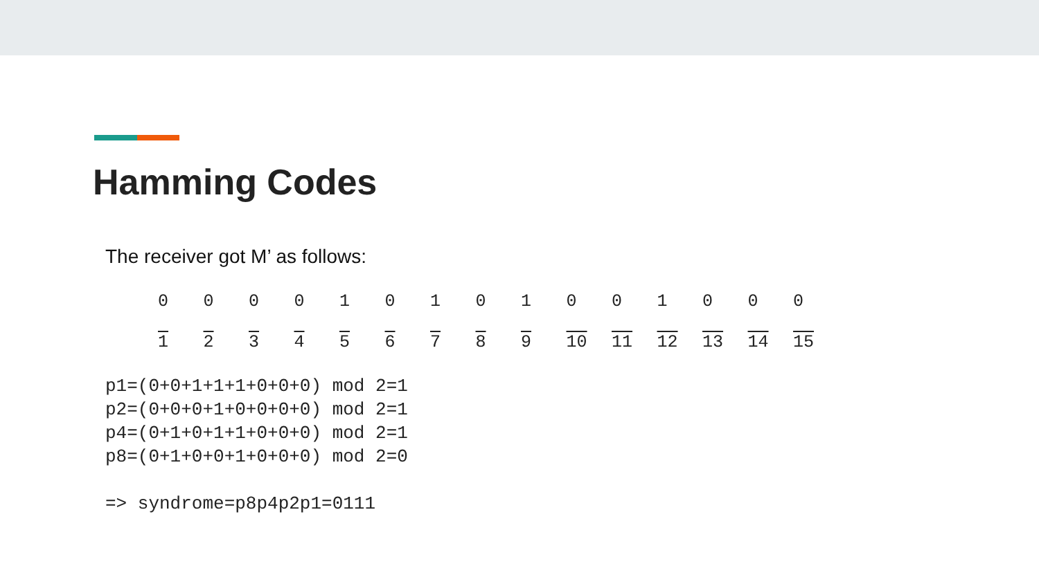Hamming Codes
The receiver got M’ as follows:
| 0 | 0 | 0 | 0 | 1 | 0 | 1 | 0 | 1 | 0 | 0 | 1 | 0 | 0 | 0 |
| 1 | 2 | 3 | 4 | 5 | 6 | 7 | 8 | 9 | 10 | 11 | 12 | 13 | 14 | 15 |
p1=(0+0+1+1+1+0+0+0) mod 2=1
p2=(0+0+0+1+0+0+0+0) mod 2=1
p4=(0+1+0+1+1+0+0+0) mod 2=1
p8=(0+1+0+0+1+0+0+0) mod 2=0

=> syndrome=p8p4p2p1=0111